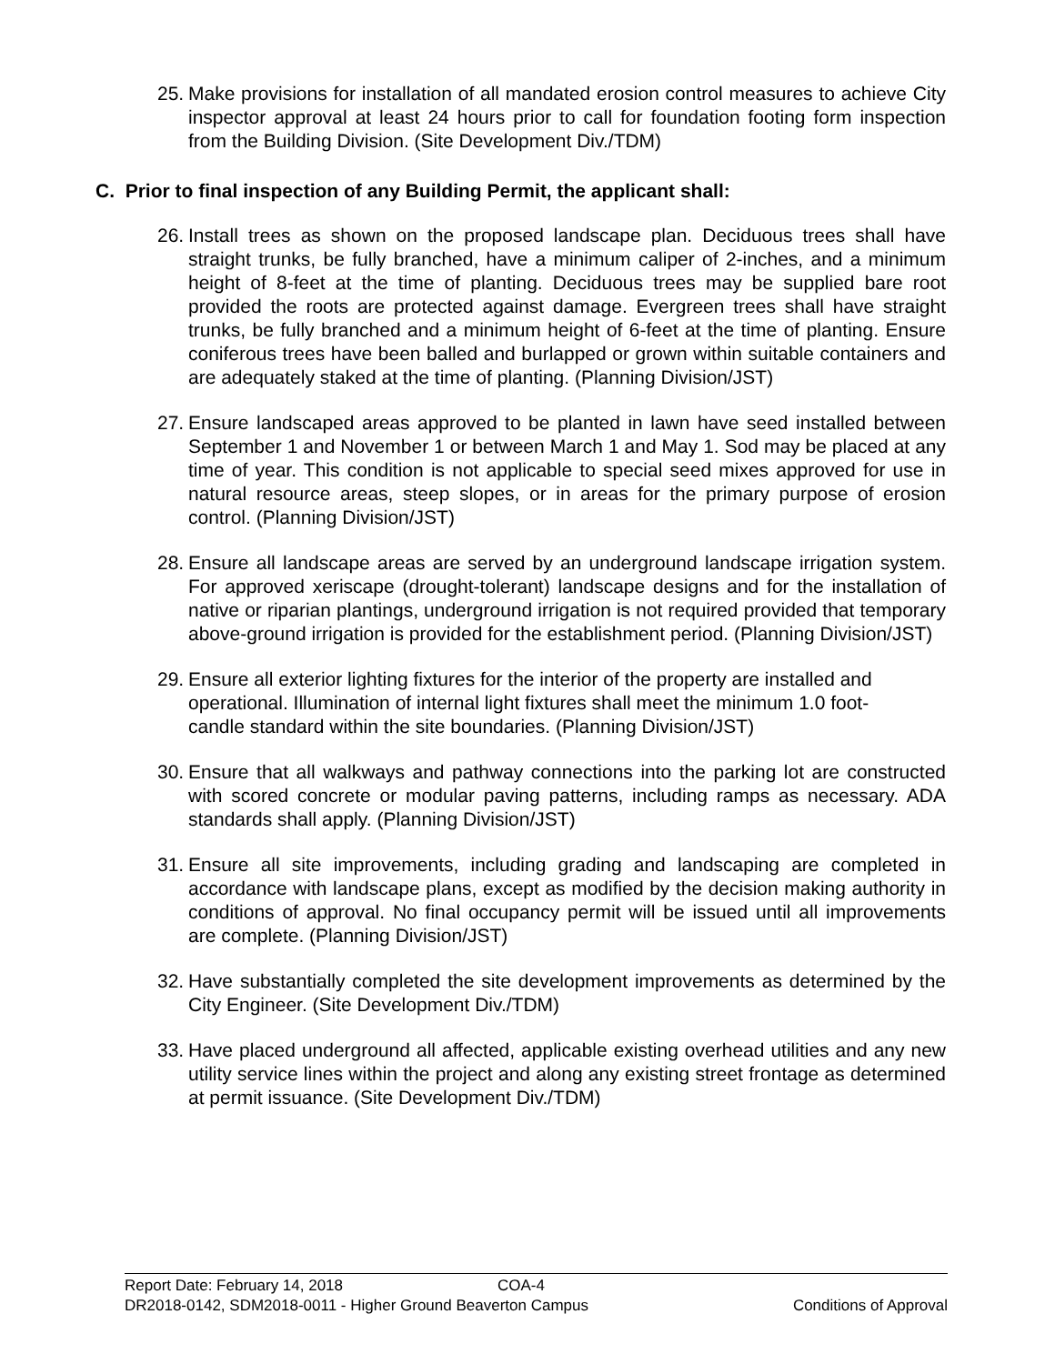25. Make provisions for installation of all mandated erosion control measures to achieve City inspector approval at least 24 hours prior to call for foundation footing form inspection from the Building Division. (Site Development Div./TDM)
C. Prior to final inspection of any Building Permit, the applicant shall:
26. Install trees as shown on the proposed landscape plan. Deciduous trees shall have straight trunks, be fully branched, have a minimum caliper of 2-inches, and a minimum height of 8-feet at the time of planting. Deciduous trees may be supplied bare root provided the roots are protected against damage. Evergreen trees shall have straight trunks, be fully branched and a minimum height of 6-feet at the time of planting. Ensure coniferous trees have been balled and burlapped or grown within suitable containers and are adequately staked at the time of planting. (Planning Division/JST)
27. Ensure landscaped areas approved to be planted in lawn have seed installed between September 1 and November 1 or between March 1 and May 1. Sod may be placed at any time of year. This condition is not applicable to special seed mixes approved for use in natural resource areas, steep slopes, or in areas for the primary purpose of erosion control. (Planning Division/JST)
28. Ensure all landscape areas are served by an underground landscape irrigation system. For approved xeriscape (drought-tolerant) landscape designs and for the installation of native or riparian plantings, underground irrigation is not required provided that temporary above-ground irrigation is provided for the establishment period. (Planning Division/JST)
29. Ensure all exterior lighting fixtures for the interior of the property are installed and operational. Illumination of internal light fixtures shall meet the minimum 1.0 foot-candle standard within the site boundaries. (Planning Division/JST)
30. Ensure that all walkways and pathway connections into the parking lot are constructed with scored concrete or modular paving patterns, including ramps as necessary. ADA standards shall apply. (Planning Division/JST)
31. Ensure all site improvements, including grading and landscaping are completed in accordance with landscape plans, except as modified by the decision making authority in conditions of approval. No final occupancy permit will be issued until all improvements are complete. (Planning Division/JST)
32. Have substantially completed the site development improvements as determined by the City Engineer. (Site Development Div./TDM)
33. Have placed underground all affected, applicable existing overhead utilities and any new utility service lines within the project and along any existing street frontage as determined at permit issuance. (Site Development Div./TDM)
Report Date: February 14, 2018 COA-4
DR2018-0142, SDM2018-0011 - Higher Ground Beaverton Campus Conditions of Approval